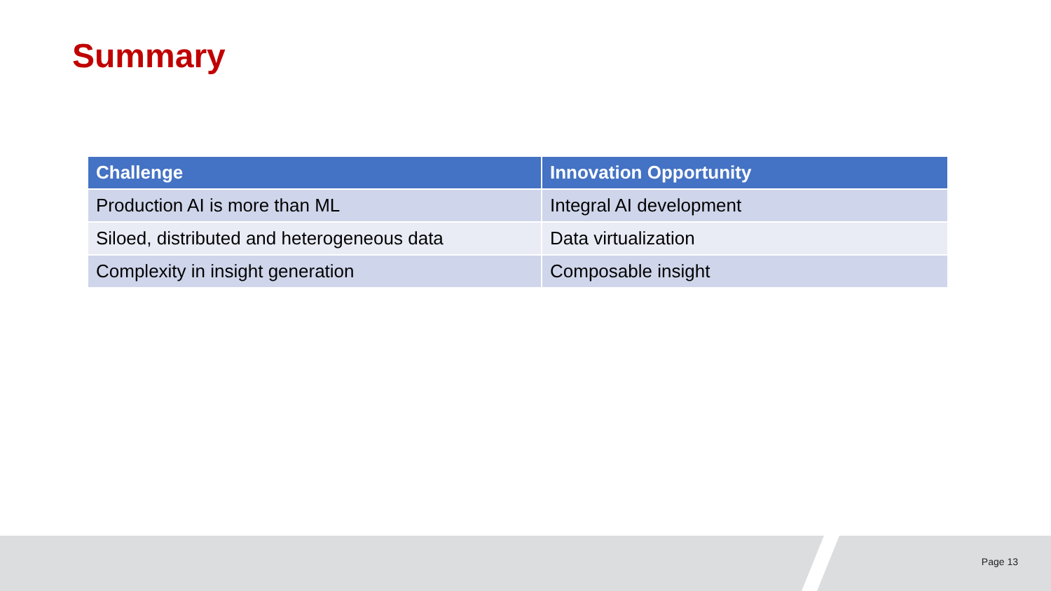Summary
| Challenge | Innovation Opportunity |
| --- | --- |
| Production AI is more than ML | Integral AI development |
| Siloed, distributed and heterogeneous data | Data virtualization |
| Complexity in insight generation | Composable insight |
Page 13